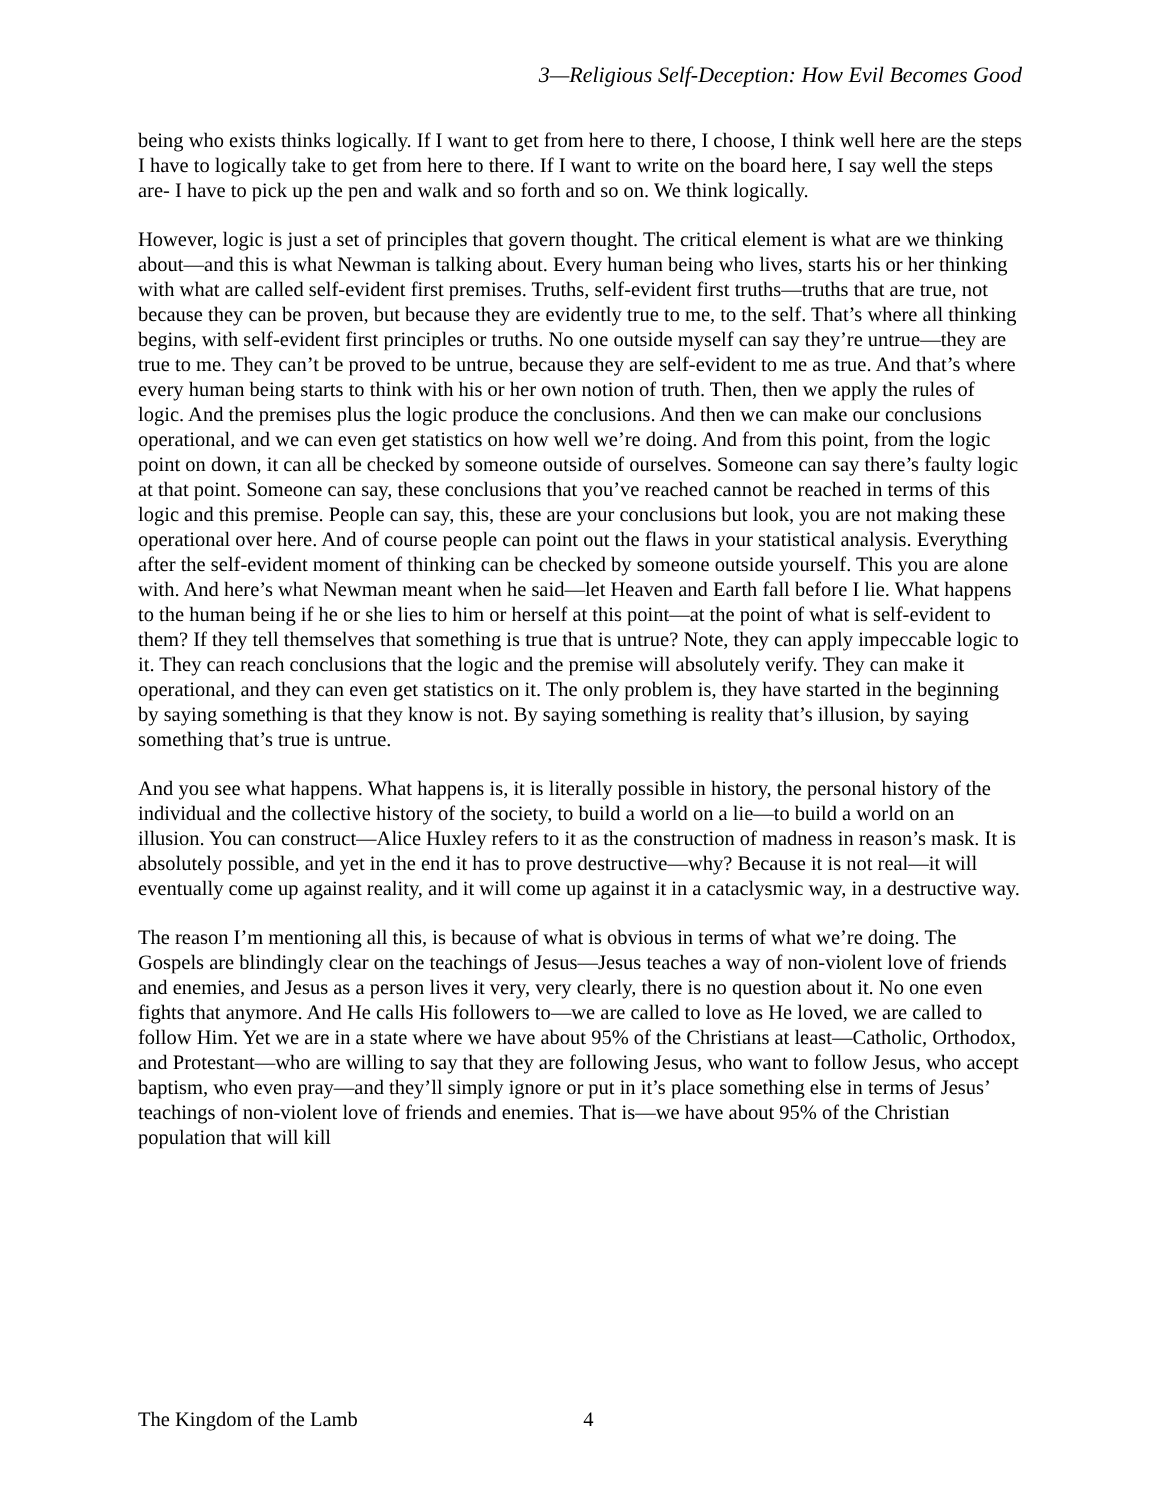3—Religious Self-Deception: How Evil Becomes Good
being who exists thinks logically. If I want to get from here to there, I choose, I think well here are the steps I have to logically take to get from here to there. If I want to write on the board here, I say well the steps are- I have to pick up the pen and walk and so forth and so on. We think logically.
However, logic is just a set of principles that govern thought. The critical element is what are we thinking about—and this is what Newman is talking about. Every human being who lives, starts his or her thinking with what are called self-evident first premises. Truths, self-evident first truths—truths that are true, not because they can be proven, but because they are evidently true to me, to the self. That’s where all thinking begins, with self-evident first principles or truths. No one outside myself can say they’re untrue—they are true to me. They can’t be proved to be untrue, because they are self-evident to me as true. And that’s where every human being starts to think with his or her own notion of truth. Then, then we apply the rules of logic. And the premises plus the logic produce the conclusions. And then we can make our conclusions operational, and we can even get statistics on how well we’re doing. And from this point, from the logic point on down, it can all be checked by someone outside of ourselves. Someone can say there’s faulty logic at that point. Someone can say, these conclusions that you’ve reached cannot be reached in terms of this logic and this premise. People can say, this, these are your conclusions but look, you are not making these operational over here. And of course people can point out the flaws in your statistical analysis. Everything after the self-evident moment of thinking can be checked by someone outside yourself. This you are alone with. And here’s what Newman meant when he said—let Heaven and Earth fall before I lie. What happens to the human being if he or she lies to him or herself at this point—at the point of what is self-evident to them? If they tell themselves that something is true that is untrue? Note, they can apply impeccable logic to it. They can reach conclusions that the logic and the premise will absolutely verify. They can make it operational, and they can even get statistics on it. The only problem is, they have started in the beginning by saying something is that they know is not. By saying something is reality that’s illusion, by saying something that’s true is untrue.
And you see what happens. What happens is, it is literally possible in history, the personal history of the individual and the collective history of the society, to build a world on a lie—to build a world on an illusion. You can construct—Alice Huxley refers to it as the construction of madness in reason’s mask. It is absolutely possible, and yet in the end it has to prove destructive—why? Because it is not real—it will eventually come up against reality, and it will come up against it in a cataclysmic way, in a destructive way.
The reason I’m mentioning all this, is because of what is obvious in terms of what we’re doing. The Gospels are blindingly clear on the teachings of Jesus—Jesus teaches a way of non-violent love of friends and enemies, and Jesus as a person lives it very, very clearly, there is no question about it. No one even fights that anymore. And He calls His followers to—we are called to love as He loved, we are called to follow Him. Yet we are in a state where we have about 95% of the Christians at least—Catholic, Orthodox, and Protestant—who are willing to say that they are following Jesus, who want to follow Jesus, who accept baptism, who even pray—and they’ll simply ignore or put in it’s place something else in terms of Jesus’ teachings of non-violent love of friends and enemies. That is—we have about 95% of the Christian population that will kill
The Kingdom of the Lamb 4